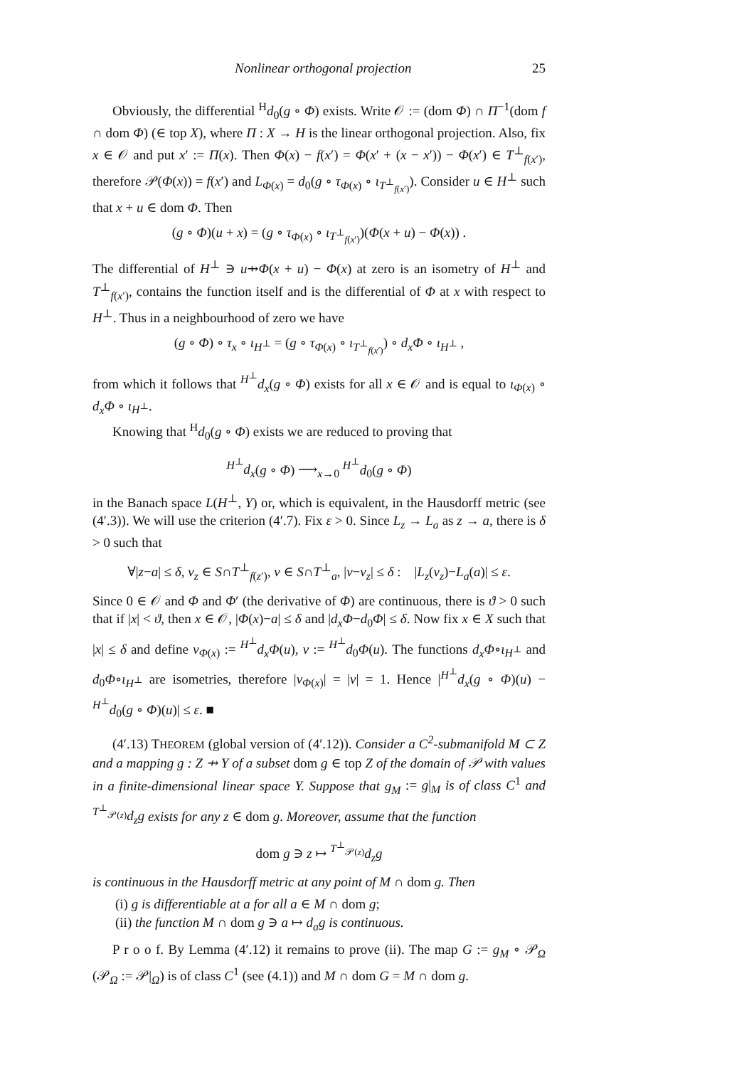Nonlinear orthogonal projection 25
Obviously, the differential <sup>H</sup>d<sub>0</sub>(g ∘ Φ) exists. Write 𝒪 := (dom Φ) ∩ Π<sup>−1</sup>(dom f ∩ dom Φ) (∈ top X), where Π : X → H is the linear orthogonal projection. Also, fix x ∈ 𝒪 and put x′ := Π(x). Then Φ(x) − f(x′) = Φ(x′ + (x − x′)) − Φ(x′) ∈ T<sup>⊥</sup><sub>f(x′)</sub>, therefore 𝒫(Φ(x)) = f(x′) and L<sub>Φ(x)</sub> = d<sub>0</sub>(g ∘ τ<sub>Φ(x)</sub> ∘ ι<sub>T<sup>⊥</sup><sub>f(x′)</sub></sub>). Consider u ∈ H<sup>⊥</sup> such that x + u ∈ dom Φ. Then
(g ∘ Φ)(u + x) = (g ∘ τ<sub>Φ(x)</sub> ∘ ι<sub>T<sup>⊥</sup><sub>f(x′)</sub></sub>)(Φ(x + u) − Φ(x)) .
The differential of H<sup>⊥</sup> ∋ u⇸Φ(x + u) − Φ(x) at zero is an isometry of H<sup>⊥</sup> and T<sup>⊥</sup><sub>f(x′)</sub>, contains the function itself and is the differential of Φ at x with respect to H<sup>⊥</sup>. Thus in a neighbourhood of zero we have
(g ∘ Φ) ∘ τ<sub>x</sub> ∘ ι<sub>H<sup>⊥</sup></sub> = (g ∘ τ<sub>Φ(x)</sub> ∘ ι<sub>T<sup>⊥</sup><sub>f(x′)</sub></sub>) ∘ d<sub>x</sub>Φ ∘ ι<sub>H<sup>⊥</sup></sub> ,
from which it follows that <sup>H<sup>⊥</sup></sup>d<sub>x</sub>(g ∘ Φ) exists for all x ∈ 𝒪 and is equal to ι<sub>Φ(x)</sub> ∘ d<sub>x</sub>Φ ∘ ι<sub>H<sup>⊥</sup></sub>.
Knowing that <sup>H</sup>d<sub>0</sub>(g ∘ Φ) exists we are reduced to proving that
<sup>H<sup>⊥</sup></sup>d<sub>x</sub>(g ∘ Φ) ⟶<sub>x→0</sub> <sup>H<sup>⊥</sup></sup>d<sub>0</sub>(g ∘ Φ)
in the Banach space L(H<sup>⊥</sup>, Y) or, which is equivalent, in the Hausdorff metric (see (4′.3)). We will use the criterion (4′.7). Fix ε > 0. Since L<sub>z</sub> → L<sub>a</sub> as z → a, there is δ > 0 such that
∀|z−a| ≤ δ, v<sub>z</sub> ∈ S∩T<sup>⊥</sup><sub>f(z′)</sub>, v ∈ S∩T<sup>⊥</sup><sub>a</sub>, |v−v<sub>z</sub>| ≤ δ : |L<sub>z</sub>(v<sub>z</sub>)−L<sub>a</sub>(a)| ≤ ε.
Since 0 ∈ 𝒪 and Φ and Φ′ (the derivative of Φ) are continuous, there is ϑ > 0 such that if |x| < ϑ, then x ∈ 𝒪, |Φ(x)−a| ≤ δ and |d<sub>x</sub>Φ−d<sub>0</sub>Φ| ≤ δ. Now fix x ∈ X such that |x| ≤ δ and define v<sub>Φ(x)</sub> := <sup>H<sup>⊥</sup></sup>d<sub>x</sub>Φ(u), v := <sup>H<sup>⊥</sup></sup>d<sub>0</sub>Φ(u). The functions d<sub>x</sub>Φ∘ι<sub>H<sup>⊥</sup></sub> and d<sub>0</sub>Φ∘ι<sub>H<sup>⊥</sup></sub> are isometries, therefore |v<sub>Φ(x)</sub>| = |v| = 1. Hence |<sup>H<sup>⊥</sup></sup>d<sub>x</sub>(g ∘ Φ)(u) − <sup>H<sup>⊥</sup></sup>d<sub>0</sub>(g ∘ Φ)(u)| ≤ ε. ■
(4′.13) THEOREM (global version of (4′.12)). Consider a C<sup>2</sup>-submanifold M ⊂ Z and a mapping g : Z ⇸ Y of a subset dom g ∈ top Z of the domain of 𝒫 with values in a finite-dimensional linear space Y. Suppose that g<sub>M</sub> := g|<sub>M</sub> is of class C<sup>1</sup> and <sup>T<sup>⊥</sup><sub>𝒫(z)</sub></sup>d<sub>z</sub>g exists for any z ∈ dom g. Moreover, assume that the function
dom g ∋ z ↦ <sup>T<sup>⊥</sup><sub>𝒫(z)</sub></sup>d<sub>z</sub>g
is continuous in the Hausdorff metric at any point of M ∩ dom g. Then
(i) g is differentiable at a for all a ∈ M ∩ dom g;
(ii) the function M ∩ dom g ∋ a ↦ d<sub>a</sub>g is continuous.
P r o o f. By Lemma (4′.12) it remains to prove (ii). The map G := g<sub>M</sub> ∘ 𝒫<sub>Ω</sub> (𝒫<sub>Ω</sub> := 𝒫|<sub>Ω</sub>) is of class C<sup>1</sup> (see (4.1)) and M ∩ dom G = M ∩ dom g.